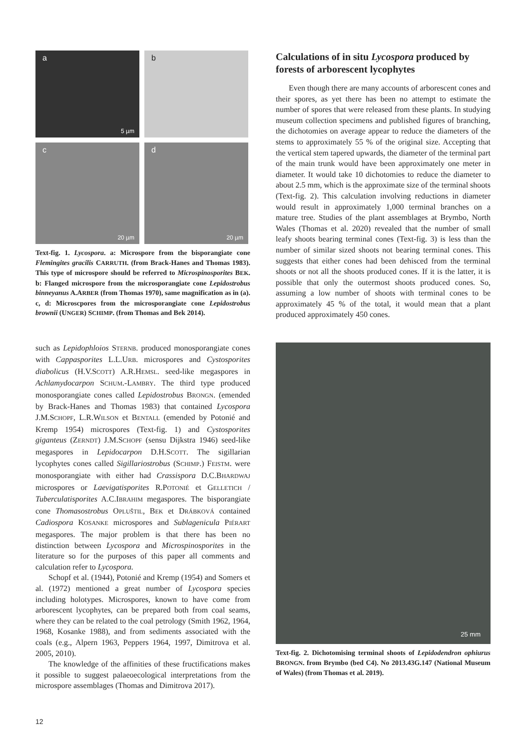a
5 µm
b
c
20 µm
d
20 µm
Text-fig. 1. Lycospora. a: Microspore from the bisporangiate cone Flemingites gracilis CARRUTH. (from Brack-Hanes and Thomas 1983). This type of microspore should be referred to Microspinosporites BEK. b: Flanged microspore from the microsporangiate cone Lepidostrobus binneyanus A.ARBER (from Thomas 1970), same magnification as in (a). c, d: Microscpores from the microsporangiate cone Lepidostrobus brownii (UNGER) SCHIMP. (from Thomas and Bek 2014).
such as Lepidophloios STERNB. produced monosporangiate cones with Cappasporites L.L.URB. microspores and Cystosporites diabolicus (H.V.SCOTT) A.R.HEMSL. seed-like megaspores in Achlamydocarpon SCHUM.-LAMBRY. The third type produced monosporangiate cones called Lepidostrobus BRONGN. (emended by Brack-Hanes and Thomas 1983) that contained Lycospora J.M.SCHOPF, L.R.WILSON et BENTALL (emended by Potonié and Kremp 1954) microspores (Text-fig. 1) and Cystosporites giganteus (ZERNDT) J.M.SCHOPF (sensu Dijkstra 1946) seed-like megaspores in Lepidocarpon D.H.SCOTT. The sigillarian lycophytes cones called Sigillariostrobus (SCHIMP.) FEISTM. were monosporangiate with either had Crassispora D.C.BHARDWAJ microspores or Laevigatisporites R.POTONIÉ et GELLETICH / Tuberculatisporites A.C.IBRAHIM megaspores. The bisporangiate cone Thomasostrobus OPLUŠTIL, BEK et DRÁBKOVÁ contained Cadiospora KOSANKE microspores and Sublagenicula PIÉRART megaspores. The major problem is that there has been no distinction between Lycospora and Microspinosporites in the literature so for the purposes of this paper all comments and calculation refer to Lycospora.
Schopf et al. (1944), Potonié and Kremp (1954) and Somers et al. (1972) mentioned a great number of Lycospora species including holotypes. Microspores, known to have come from arborescent lycophytes, can be prepared both from coal seams, where they can be related to the coal petrology (Smith 1962, 1964, 1968, Kosanke 1988), and from sediments associated with the coals (e.g., Alpern 1963, Peppers 1964, 1997, Dimitrova et al. 2005, 2010).
The knowledge of the affinities of these fructifications makes it possible to suggest palaeoecological interpretations from the microspore assemblages (Thomas and Dimitrova 2017).
Calculations of in situ Lycospora produced by forests of arborescent lycophytes
Even though there are many accounts of arborescent cones and their spores, as yet there has been no attempt to estimate the number of spores that were released from these plants. In studying museum collection specimens and published figures of branching, the dichotomies on average appear to reduce the diameters of the stems to approximately 55 % of the original size. Accepting that the vertical stem tapered upwards, the diameter of the terminal part of the main trunk would have been approximately one meter in diameter. It would take 10 dichotomies to reduce the diameter to about 2.5 mm, which is the approximate size of the terminal shoots (Text-fig. 2). This calculation involving reductions in diameter would result in approximately 1,000 terminal branches on a mature tree. Studies of the plant assemblages at Brymbo, North Wales (Thomas et al. 2020) revealed that the number of small leafy shoots bearing terminal cones (Text-fig. 3) is less than the number of similar sized shoots not bearing terminal cones. This suggests that either cones had been dehisced from the terminal shoots or not all the shoots produced cones. If it is the latter, it is possible that only the outermost shoots produced cones. So, assuming a low number of shoots with terminal cones to be approximately 45 % of the total, it would mean that a plant produced approximately 450 cones.
25 mm
Text-fig. 2. Dichotomising terminal shoots of Lepidodendron ophiurus BRONGN. from Brymbo (bed C4). No 2013.43G.147 (National Museum of Wales) (from Thomas et al. 2019).
12